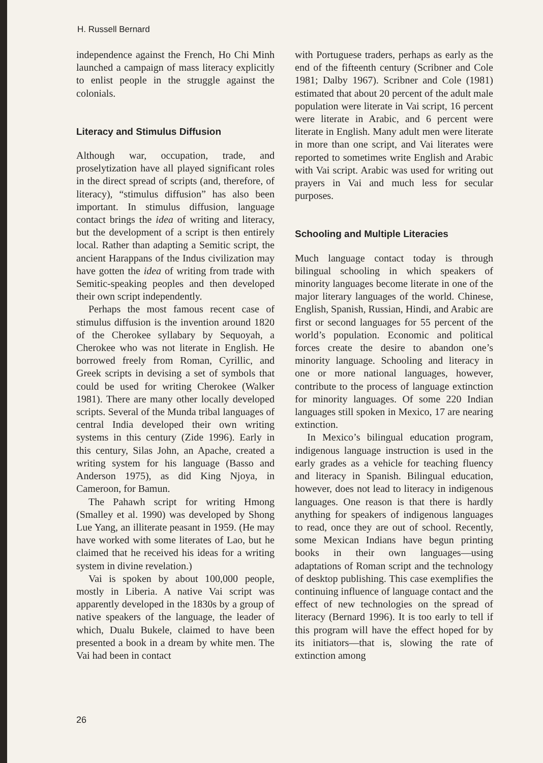H. Russell Bernard
independence against the French, Ho Chi Minh launched a campaign of mass literacy explicitly to enlist people in the struggle against the colonials.
Literacy and Stimulus Diffusion
Although war, occupation, trade, and proselytization have all played significant roles in the direct spread of scripts (and, therefore, of literacy), “stimulus diffusion” has also been important. In stimulus diffusion, language contact brings the idea of writing and literacy, but the development of a script is then entirely local. Rather than adapting a Semitic script, the ancient Harappans of the Indus civilization may have gotten the idea of writing from trade with Semitic-speaking peoples and then developed their own script independently.
Perhaps the most famous recent case of stimulus diffusion is the invention around 1820 of the Cherokee syllabary by Sequoyah, a Cherokee who was not literate in English. He borrowed freely from Roman, Cyrillic, and Greek scripts in devising a set of symbols that could be used for writing Cherokee (Walker 1981). There are many other locally developed scripts. Several of the Munda tribal languages of central India developed their own writing systems in this century (Zide 1996). Early in this century, Silas John, an Apache, created a writing system for his language (Basso and Anderson 1975), as did King Njoya, in Cameroon, for Bamun.
The Pahawh script for writing Hmong (Smalley et al. 1990) was developed by Shong Lue Yang, an illiterate peasant in 1959. (He may have worked with some literates of Lao, but he claimed that he received his ideas for a writing system in divine revelation.)
Vai is spoken by about 100,000 people, mostly in Liberia. A native Vai script was apparently developed in the 1830s by a group of native speakers of the language, the leader of which, Dualu Bukele, claimed to have been presented a book in a dream by white men. The Vai had been in contact
with Portuguese traders, perhaps as early as the end of the fifteenth century (Scribner and Cole 1981; Dalby 1967). Scribner and Cole (1981) estimated that about 20 percent of the adult male population were literate in Vai script, 16 percent were literate in Arabic, and 6 percent were literate in English. Many adult men were literate in more than one script, and Vai literates were reported to sometimes write English and Arabic with Vai script. Arabic was used for writing out prayers in Vai and much less for secular purposes.
Schooling and Multiple Literacies
Much language contact today is through bilingual schooling in which speakers of minority languages become literate in one of the major literary languages of the world. Chinese, English, Spanish, Russian, Hindi, and Arabic are first or second languages for 55 percent of the world’s population. Economic and political forces create the desire to abandon one’s minority language. Schooling and literacy in one or more national languages, however, contribute to the process of language extinction for minority languages. Of some 220 Indian languages still spoken in Mexico, 17 are nearing extinction.
In Mexico’s bilingual education program, indigenous language instruction is used in the early grades as a vehicle for teaching fluency and literacy in Spanish. Bilingual education, however, does not lead to literacy in indigenous languages. One reason is that there is hardly anything for speakers of indigenous languages to read, once they are out of school. Recently, some Mexican Indians have begun printing books in their own languages—using adaptations of Roman script and the technology of desktop publishing. This case exemplifies the continuing influence of language contact and the effect of new technologies on the spread of literacy (Bernard 1996). It is too early to tell if this program will have the effect hoped for by its initiators—that is, slowing the rate of extinction among
26